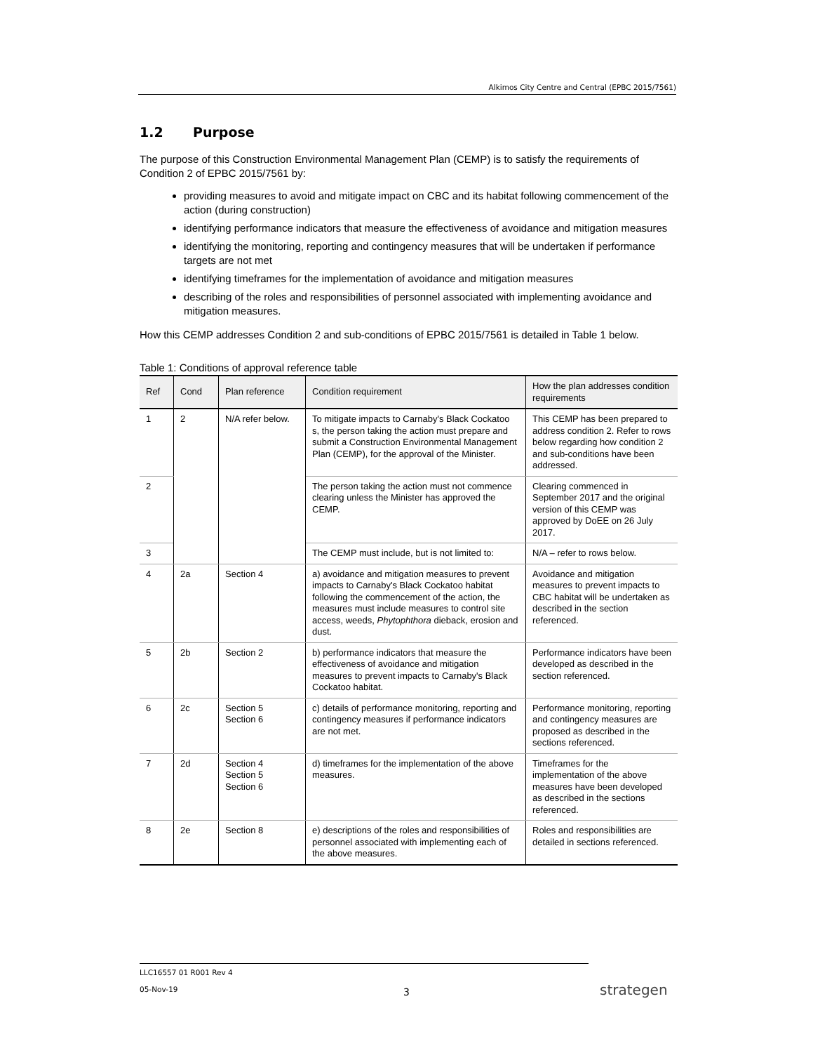Alkimos City Centre and Central (EPBC 2015/7561)
1.2 Purpose
The purpose of this Construction Environmental Management Plan (CEMP) is to satisfy the requirements of Condition 2 of EPBC 2015/7561 by:
providing measures to avoid and mitigate impact on CBC and its habitat following commencement of the action (during construction)
identifying performance indicators that measure the effectiveness of avoidance and mitigation measures
identifying the monitoring, reporting and contingency measures that will be undertaken if performance targets are not met
identifying timeframes for the implementation of avoidance and mitigation measures
describing of the roles and responsibilities of personnel associated with implementing avoidance and mitigation measures.
How this CEMP addresses Condition 2 and sub-conditions of EPBC 2015/7561 is detailed in Table 1 below.
Table 1: Conditions of approval reference table
| Ref | Cond | Plan reference | Condition requirement | How the plan addresses condition requirements |
| --- | --- | --- | --- | --- |
| 1 | 2 | N/A refer below. | To mitigate impacts to Carnaby's Black Cockatoo s, the person taking the action must prepare and submit a Construction Environmental Management Plan (CEMP), for the approval of the Minister. | This CEMP has been prepared to address condition 2. Refer to rows below regarding how condition 2 and sub-conditions have been addressed. |
| 2 | | | The person taking the action must not commence clearing unless the Minister has approved the CEMP. | Clearing commenced in September 2017 and the original version of this CEMP was approved by DoEE on 26 July 2017. |
| 3 | | | The CEMP must include, but is not limited to: | N/A – refer to rows below. |
| 4 | 2a | Section 4 | a) avoidance and mitigation measures to prevent impacts to Carnaby's Black Cockatoo habitat following the commencement of the action, the measures must include measures to control site access, weeds, Phytophthora dieback, erosion and dust. | Avoidance and mitigation measures to prevent impacts to CBC habitat will be undertaken as described in the section referenced. |
| 5 | 2b | Section 2 | b) performance indicators that measure the effectiveness of avoidance and mitigation measures to prevent impacts to Carnaby's Black Cockatoo habitat. | Performance indicators have been developed as described in the section referenced. |
| 6 | 2c | Section 5 Section 6 | c) details of performance monitoring, reporting and contingency measures if performance indicators are not met. | Performance monitoring, reporting and contingency measures are proposed as described in the sections referenced. |
| 7 | 2d | Section 4 Section 5 Section 6 | d) timeframes for the implementation of the above measures. | Timeframes for the implementation of the above measures have been developed as described in the sections referenced. |
| 8 | 2e | Section 8 | e) descriptions of the roles and responsibilities of personnel associated with implementing each of the above measures. | Roles and responsibilities are detailed in sections referenced. |
LLC16557 01 R001 Rev 4
05-Nov-19
3 strategen